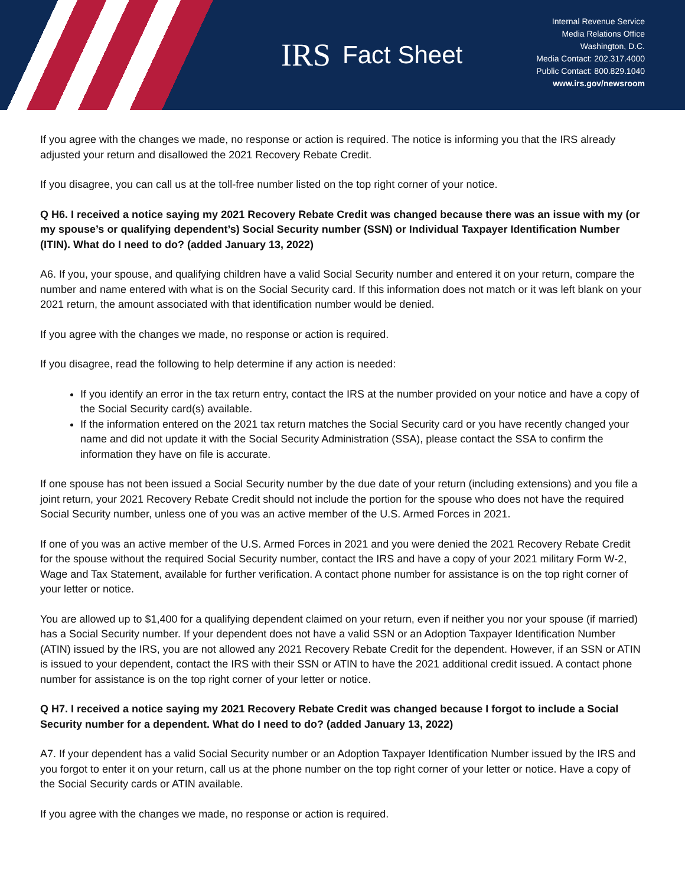IRS
Fact Sheet
Internal Revenue Service
Media Relations Office
Washington, D.C.
Media Contact: 202.317.4000
Public Contact: 800.829.1040
www.irs.gov/newsroom
If you agree with the changes we made, no response or action is required. The notice is informing you that the IRS already adjusted your return and disallowed the 2021 Recovery Rebate Credit.
If you disagree, you can call us at the toll-free number listed on the top right corner of your notice.
Q H6. I received a notice saying my 2021 Recovery Rebate Credit was changed because there was an issue with my (or my spouse’s or qualifying dependent’s) Social Security number (SSN) or Individual Taxpayer Identification Number (ITIN). What do I need to do? (added January 13, 2022)
A6. If you, your spouse, and qualifying children have a valid Social Security number and entered it on your return, compare the number and name entered with what is on the Social Security card. If this information does not match or it was left blank on your 2021 return, the amount associated with that identification number would be denied.
If you agree with the changes we made, no response or action is required.
If you disagree, read the following to help determine if any action is needed:
If you identify an error in the tax return entry, contact the IRS at the number provided on your notice and have a copy of the Social Security card(s) available.
If the information entered on the 2021 tax return matches the Social Security card or you have recently changed your name and did not update it with the Social Security Administration (SSA), please contact the SSA to confirm the information they have on file is accurate.
If one spouse has not been issued a Social Security number by the due date of your return (including extensions) and you file a joint return, your 2021 Recovery Rebate Credit should not include the portion for the spouse who does not have the required Social Security number, unless one of you was an active member of the U.S. Armed Forces in 2021.
If one of you was an active member of the U.S. Armed Forces in 2021 and you were denied the 2021 Recovery Rebate Credit for the spouse without the required Social Security number, contact the IRS and have a copy of your 2021 military Form W-2, Wage and Tax Statement, available for further verification. A contact phone number for assistance is on the top right corner of your letter or notice.
You are allowed up to $1,400 for a qualifying dependent claimed on your return, even if neither you nor your spouse (if married) has a Social Security number. If your dependent does not have a valid SSN or an Adoption Taxpayer Identification Number (ATIN) issued by the IRS, you are not allowed any 2021 Recovery Rebate Credit for the dependent. However, if an SSN or ATIN is issued to your dependent, contact the IRS with their SSN or ATIN to have the 2021 additional credit issued. A contact phone number for assistance is on the top right corner of your letter or notice.
Q H7. I received a notice saying my 2021 Recovery Rebate Credit was changed because I forgot to include a Social Security number for a dependent. What do I need to do? (added January 13, 2022)
A7. If your dependent has a valid Social Security number or an Adoption Taxpayer Identification Number issued by the IRS and you forgot to enter it on your return, call us at the phone number on the top right corner of your letter or notice. Have a copy of the Social Security cards or ATIN available.
If you agree with the changes we made, no response or action is required.